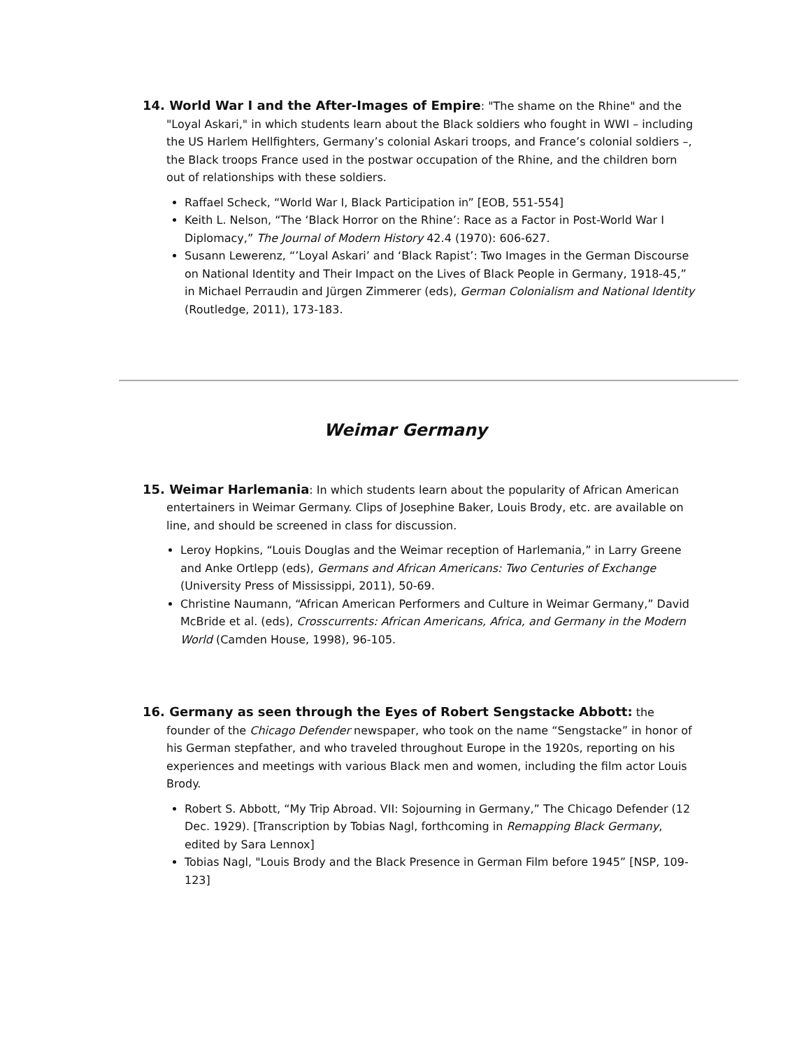14. World War I and the After-Images of Empire: "The shame on the Rhine" and the "Loyal Askari," in which students learn about the Black soldiers who fought in WWI – including the US Harlem Hellfighters, Germany’s colonial Askari troops, and France’s colonial soldiers –, the Black troops France used in the postwar occupation of the Rhine, and the children born out of relationships with these soldiers.
Raffael Scheck, “World War I, Black Participation in” [EOB, 551-554]
Keith L. Nelson, “The ‘Black Horror on the Rhine’: Race as a Factor in Post-World War I Diplomacy,” The Journal of Modern History 42.4 (1970): 606-627.
Susann Lewerenz, “’Loyal Askari’ and ‘Black Rapist’: Two Images in the German Discourse on National Identity and Their Impact on the Lives of Black People in Germany, 1918-45,” in Michael Perraudin and Jürgen Zimmerer (eds), German Colonialism and National Identity (Routledge, 2011), 173-183.
Weimar Germany
15. Weimar Harlemania: In which students learn about the popularity of African American entertainers in Weimar Germany. Clips of Josephine Baker, Louis Brody, etc. are available on line, and should be screened in class for discussion.
Leroy Hopkins, “Louis Douglas and the Weimar reception of Harlemania,” in Larry Greene and Anke Ortlepp (eds), Germans and African Americans: Two Centuries of Exchange (University Press of Mississippi, 2011), 50-69.
Christine Naumann, “African American Performers and Culture in Weimar Germany,” David McBride et al. (eds), Crosscurrents: African Americans, Africa, and Germany in the Modern World (Camden House, 1998), 96-105.
16. Germany as seen through the Eyes of Robert Sengstacke Abbott: the founder of the Chicago Defender newspaper, who took on the name “Sengstacke” in honor of his German stepfather, and who traveled throughout Europe in the 1920s, reporting on his experiences and meetings with various Black men and women, including the film actor Louis Brody.
Robert S. Abbott, “My Trip Abroad. VII: Sojourning in Germany,” The Chicago Defender (12 Dec. 1929). [Transcription by Tobias Nagl, forthcoming in Remapping Black Germany, edited by Sara Lennox]
Tobias Nagl, "Louis Brody and the Black Presence in German Film before 1945” [NSP, 109-123]